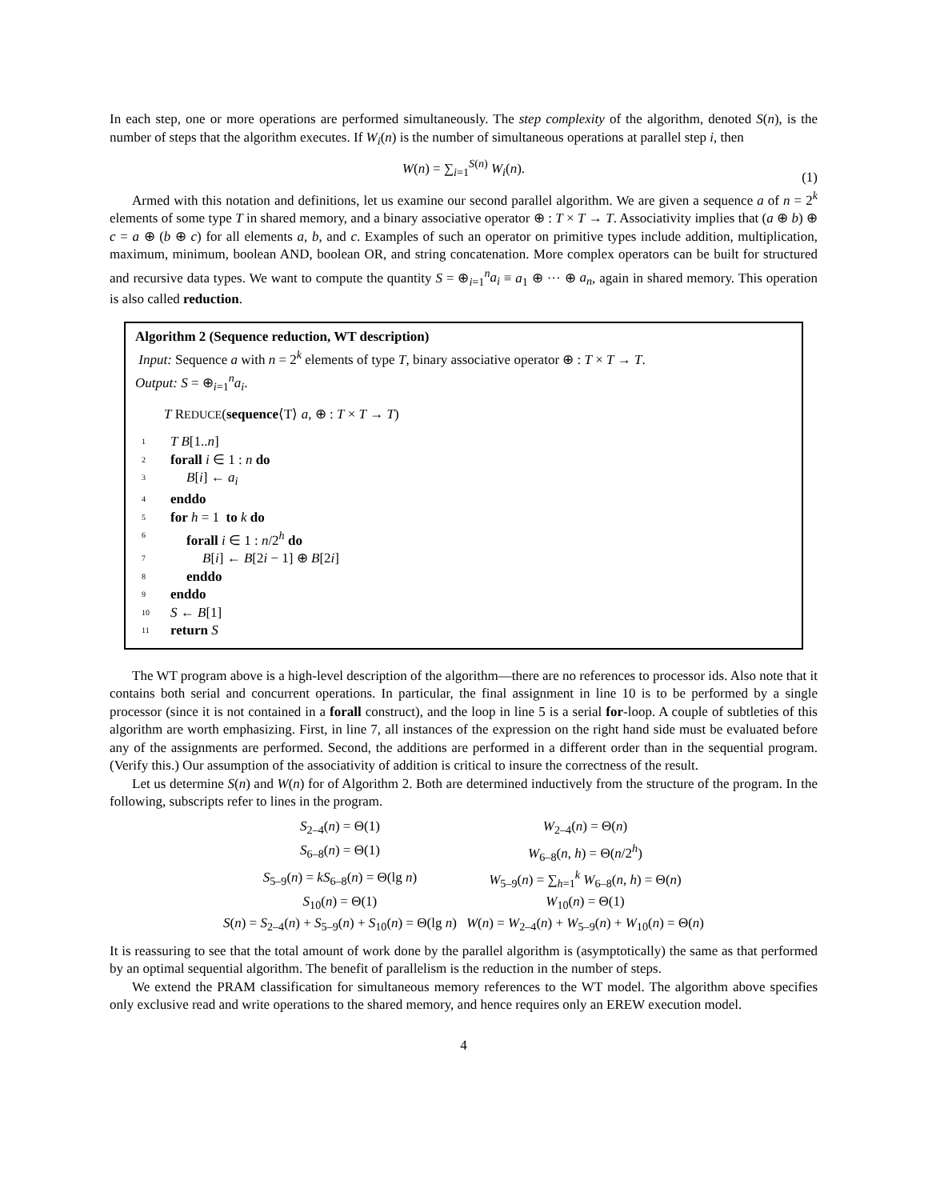In each step, one or more operations are performed simultaneously. The step complexity of the algorithm, denoted S(n), is the number of steps that the algorithm executes. If W<sub>i</sub>(n) is the number of simultaneous operations at parallel step i, then
W(n) = ∑<sub>i=1</sub><sup>S(n)</sup> W<sub>i</sub>(n).
(1)
Armed with this notation and definitions, let us examine our second parallel algorithm. We are given a sequence a of n = 2<sup>k</sup> elements of some type T in shared memory, and a binary associative operator ⊕ : T × T → T. Associativity implies that (a ⊕ b) ⊕ c = a ⊕ (b ⊕ c) for all elements a, b, and c. Examples of such an operator on primitive types include addition, multiplication, maximum, minimum, boolean AND, boolean OR, and string concatenation. More complex operators can be built for structured and recursive data types. We want to compute the quantity S = ⊕<sub>i=1</sub><sup>n</sup>a<sub>i</sub> ≡ a<sub>1</sub> ⊕ ··· ⊕ a<sub>n</sub>, again in shared memory. This operation is also called reduction.
Algorithm 2 (Sequence reduction, WT description)
Input: Sequence a with n = 2<sup>k</sup> elements of type T, binary associative operator ⊕ : T × T → T.
Output: S = ⊕<sub>i=1</sub><sup>n</sup>a<sub>i</sub>.
T REDUCE(sequence⟨T⟩ a, ⊕ : T × T → T)
1 T B[1..n]
2 forall i ∈ 1 : n do
3 B[i] ← a<sub>i</sub>
4 enddo
5 for h = 1 to k do
6 forall i ∈ 1 : n/2<sup>h</sup> do
7 B[i] ← B[2i − 1] ⊕ B[2i]
8 enddo
9 enddo
10 S ← B[1]
11 return S
The WT program above is a high-level description of the algorithm—there are no references to processor ids. Also note that it contains both serial and concurrent operations. In particular, the final assignment in line 10 is to be performed by a single processor (since it is not contained in a forall construct), and the loop in line 5 is a serial for-loop. A couple of subtleties of this algorithm are worth emphasizing. First, in line 7, all instances of the expression on the right hand side must be evaluated before any of the assignments are performed. Second, the additions are performed in a different order than in the sequential program. (Verify this.) Our assumption of the associativity of addition is critical to insure the correctness of the result.
Let us determine S(n) and W(n) for of Algorithm 2. Both are determined inductively from the structure of the program. In the following, subscripts refer to lines in the program.
| S<sub>2–4</sub>( n ) = Θ(1) | W<sub>2–4</sub>( n ) = Θ( n ) |
| S<sub>6–8</sub>( n ) = Θ(1) | W<sub>6–8</sub>( n , h ) = Θ( n /2<sup>h</sup>) |
| S<sub>5–9</sub>( n ) = kS<sub>6–8</sub>( n ) = Θ(lg n ) | W<sub>5–9</sub>( n ) = ∑<sub>h=1</sub><sup>k</sup> W<sub>6–8</sub>( n , h ) = Θ( n ) |
| S<sub>10</sub>( n ) = Θ(1) | W<sub>10</sub>( n ) = Θ(1) |
| S ( n ) = S<sub>2–4</sub>( n ) + S<sub>5–9</sub>( n ) + S<sub>10</sub>( n ) = Θ(lg n ) | W ( n ) = W<sub>2–4</sub>( n ) + W<sub>5–9</sub>( n ) + W<sub>10</sub>( n ) = Θ( n ) |
It is reassuring to see that the total amount of work done by the parallel algorithm is (asymptotically) the same as that performed by an optimal sequential algorithm. The benefit of parallelism is the reduction in the number of steps.
We extend the PRAM classification for simultaneous memory references to the WT model. The algorithm above specifies only exclusive read and write operations to the shared memory, and hence requires only an EREW execution model.
4